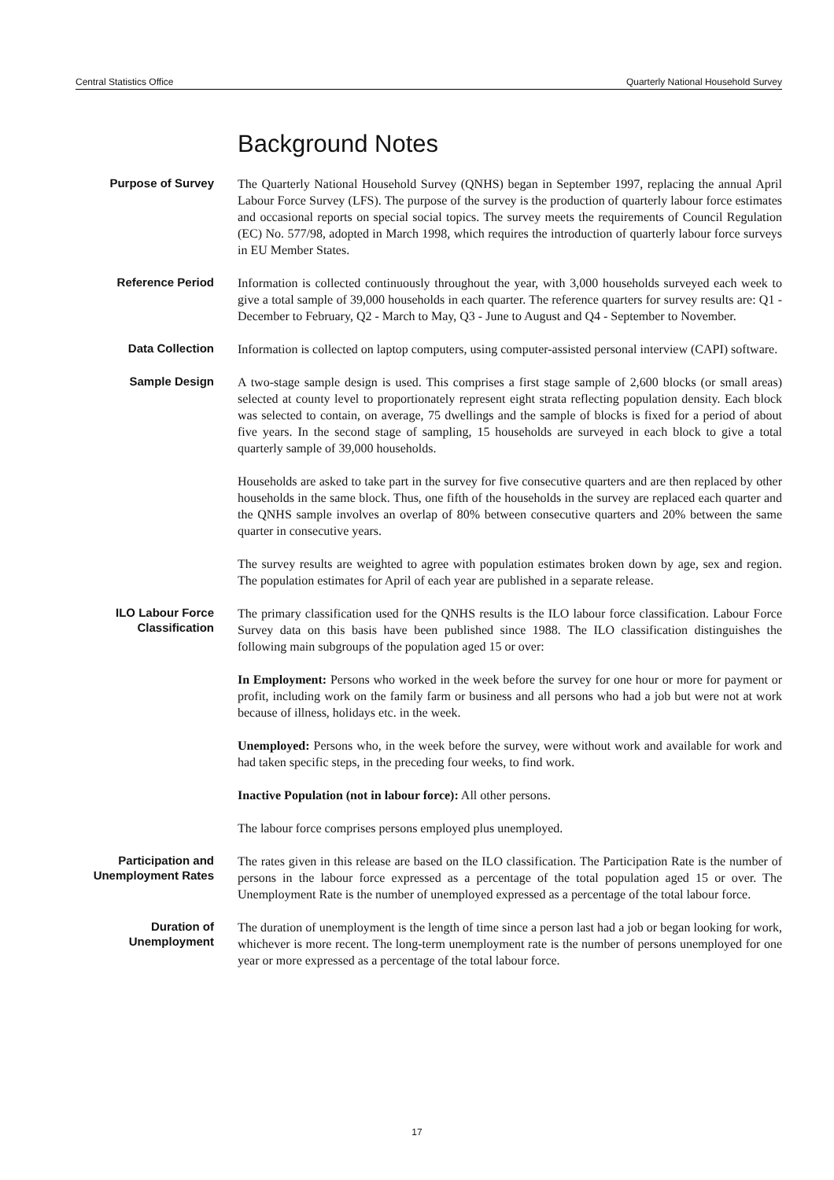Central Statistics Office Quarterly National Household Survey
Background Notes
Purpose of Survey The Quarterly National Household Survey (QNHS) began in September 1997, replacing the annual April Labour Force Survey (LFS). The purpose of the survey is the production of quarterly labour force estimates and occasional reports on special social topics. The survey meets the requirements of Council Regulation (EC) No. 577/98, adopted in March 1998, which requires the introduction of quarterly labour force surveys in EU Member States.
Reference Period Information is collected continuously throughout the year, with 3,000 households surveyed each week to give a total sample of 39,000 households in each quarter. The reference quarters for survey results are: Q1 - December to February, Q2 - March to May, Q3 - June to August and Q4 - September to November.
Data Collection Information is collected on laptop computers, using computer-assisted personal interview (CAPI) software.
Sample Design A two-stage sample design is used. This comprises a first stage sample of 2,600 blocks (or small areas) selected at county level to proportionately represent eight strata reflecting population density. Each block was selected to contain, on average, 75 dwellings and the sample of blocks is fixed for a period of about five years. In the second stage of sampling, 15 households are surveyed in each block to give a total quarterly sample of 39,000 households.
Households are asked to take part in the survey for five consecutive quarters and are then replaced by other households in the same block. Thus, one fifth of the households in the survey are replaced each quarter and the QNHS sample involves an overlap of 80% between consecutive quarters and 20% between the same quarter in consecutive years.
The survey results are weighted to agree with population estimates broken down by age, sex and region. The population estimates for April of each year are published in a separate release.
ILO Labour Force Classification
The primary classification used for the QNHS results is the ILO labour force classification. Labour Force Survey data on this basis have been published since 1988. The ILO classification distinguishes the following main subgroups of the population aged 15 or over:
In Employment: Persons who worked in the week before the survey for one hour or more for payment or profit, including work on the family farm or business and all persons who had a job but were not at work because of illness, holidays etc. in the week.
Unemployed: Persons who, in the week before the survey, were without work and available for work and had taken specific steps, in the preceding four weeks, to find work.
Inactive Population (not in labour force): All other persons.
The labour force comprises persons employed plus unemployed.
Participation and Unemployment Rates
The rates given in this release are based on the ILO classification. The Participation Rate is the number of persons in the labour force expressed as a percentage of the total population aged 15 or over. The Unemployment Rate is the number of unemployed expressed as a percentage of the total labour force.
Duration of Unemployment
The duration of unemployment is the length of time since a person last had a job or began looking for work, whichever is more recent. The long-term unemployment rate is the number of persons unemployed for one year or more expressed as a percentage of the total labour force.
17